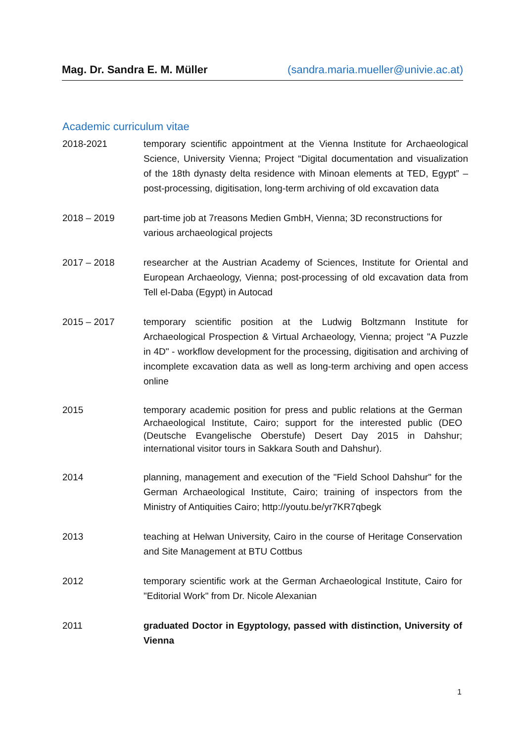Mag. Dr. Sandra E. M. Müller (sandra.maria.mueller@univie.ac.at)
Academic curriculum vitae
2018-2021 temporary scientific appointment at the Vienna Institute for Archaeological Science, University Vienna; Project “Digital documentation and visualization of the 18th dynasty delta residence with Minoan elements at TED, Egypt” – post-processing, digitisation, long-term archiving of old excavation data
2018 – 2019 part-time job at 7reasons Medien GmbH, Vienna; 3D reconstructions for various archaeological projects
2017 – 2018 researcher at the Austrian Academy of Sciences, Institute for Oriental and European Archaeology, Vienna; post-processing of old excavation data from Tell el-Daba (Egypt) in Autocad
2015 – 2017 temporary scientific position at the Ludwig Boltzmann Institute for Archaeological Prospection & Virtual Archaeology, Vienna; project "A Puzzle in 4D" - workflow development for the processing, digitisation and archiving of incomplete excavation data as well as long-term archiving and open access online
2015 temporary academic position for press and public relations at the German Archaeological Institute, Cairo; support for the interested public (DEO (Deutsche Evangelische Oberstufe) Desert Day 2015 in Dahshur; international visitor tours in Sakkara South and Dahshur).
2014 planning, management and execution of the "Field School Dahshur" for the German Archaeological Institute, Cairo; training of inspectors from the Ministry of Antiquities Cairo; http://youtu.be/yr7KR7qbegk
2013 teaching at Helwan University, Cairo in the course of Heritage Conservation and Site Management at BTU Cottbus
2012 temporary scientific work at the German Archaeological Institute, Cairo for "Editorial Work" from Dr. Nicole Alexanian
2011 graduated Doctor in Egyptology, passed with distinction, University of Vienna
1